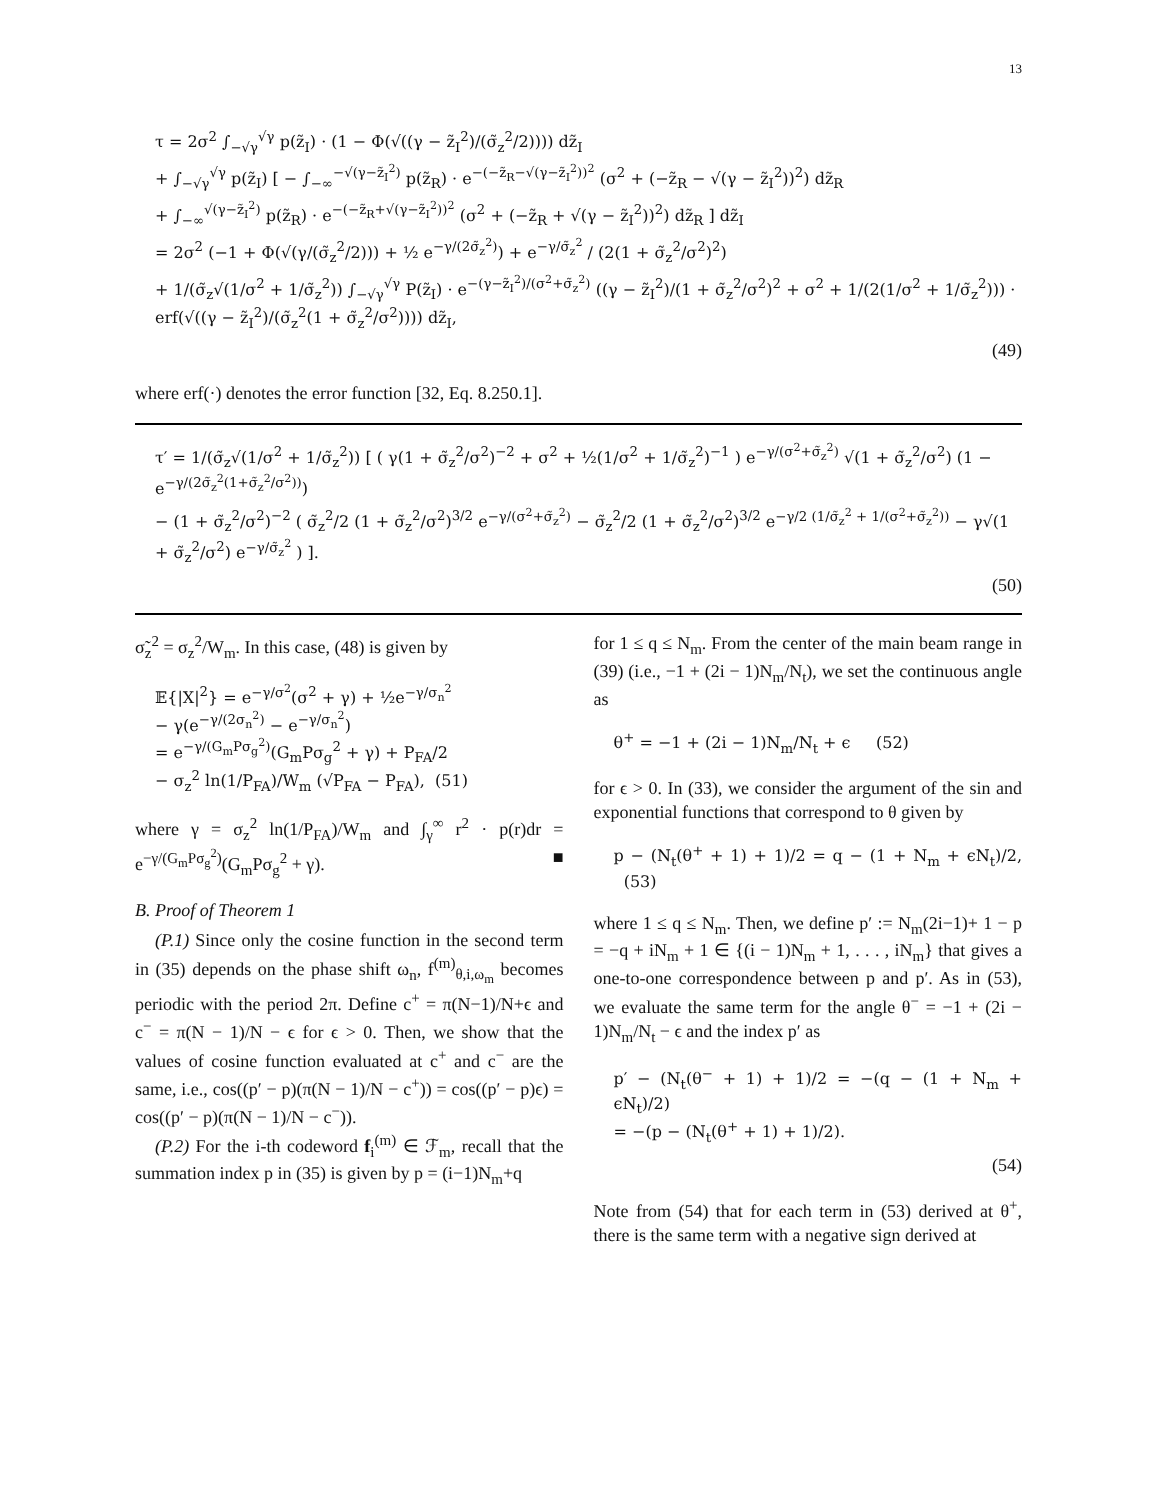13
τ = 2σ<sup>2</sup> ∫<sub>−√γ</sub><sup>√γ</sup> p(z̃<sub>I</sub>) · (1 − Φ(√((γ − z̃<sub>I</sub><sup>2</sup>)/(σ̃<sub>z</sub><sup>2</sup>/2)))) dz̃<sub>I</sub>
+ ∫<sub>−√γ</sub><sup>√γ</sup> p(z̃<sub>I</sub>) [ − ∫<sub>−∞</sub><sup>−√(γ−z̃<sub>I</sub><sup>2</sup>)</sup> p(z̃<sub>R</sub>) · e<sup>−(−z̃<sub>R</sub>−√(γ−z̃<sub>I</sub><sup>2</sup>))<sup>2</sup></sup> (σ<sup>2</sup> + (−z̃<sub>R</sub> − √(γ − z̃<sub>I</sub><sup>2</sup>))<sup>2</sup>) dz̃<sub>R</sub>
+ ∫<sub>−∞</sub><sup>√(γ−z̃<sub>I</sub><sup>2</sup>)</sup> p(z̃<sub>R</sub>) · e<sup>−(−z̃<sub>R</sub>+√(γ−z̃<sub>I</sub><sup>2</sup>))<sup>2</sup></sup> (σ<sup>2</sup> + (−z̃<sub>R</sub> + √(γ − z̃<sub>I</sub><sup>2</sup>))<sup>2</sup>) dz̃<sub>R</sub> ] dz̃<sub>I</sub>
= 2σ<sup>2</sup> (−1 + Φ(√(γ/(σ̃<sub>z</sub><sup>2</sup>/2))) + ½ e<sup>−γ/(2σ̃<sub>z</sub><sup>2</sup>)</sup>) + e<sup>−γ/σ̃<sub>z</sub><sup>2</sup></sup> / (2(1 + σ̃<sub>z</sub><sup>2</sup>/σ<sup>2</sup>)<sup>2</sup>)
+ 1/(σ̃<sub>z</sub>√(1/σ<sup>2</sup> + 1/σ̃<sub>z</sub><sup>2</sup>)) ∫<sub>−√γ</sub><sup>√γ</sup> P(z̃<sub>I</sub>) · e<sup>−(γ−z̃<sub>I</sub><sup>2</sup>)/(σ<sup>2</sup>+σ̃<sub>z</sub><sup>2</sup>)</sup> ((γ − z̃<sub>I</sub><sup>2</sup>)/(1 + σ̃<sub>z</sub><sup>2</sup>/σ<sup>2</sup>)<sup>2</sup> + σ<sup>2</sup> + 1/(2(1/σ<sup>2</sup> + 1/σ̃<sub>z</sub><sup>2</sup>))) · erf(√((γ − z̃<sub>I</sub><sup>2</sup>)/(σ̃<sub>z</sub><sup>2</sup>(1 + σ̃<sub>z</sub><sup>2</sup>/σ<sup>2</sup>)))) dz̃<sub>I</sub>,
(49)
where erf(·) denotes the error function [32, Eq. 8.250.1].
τ′ = 1/(σ̃<sub>z</sub>√(1/σ<sup>2</sup> + 1/σ̃<sub>z</sub><sup>2</sup>)) [ ( γ(1 + σ̃<sub>z</sub><sup>2</sup>/σ<sup>2</sup>)<sup>−2</sup> + σ<sup>2</sup> + ½(1/σ<sup>2</sup> + 1/σ̃<sub>z</sub><sup>2</sup>)<sup>−1</sup> ) e<sup>−γ/(σ<sup>2</sup>+σ̃<sub>z</sub><sup>2</sup>)</sup> √(1 + σ̃<sub>z</sub><sup>2</sup>/σ<sup>2</sup>) (1 − e<sup>−γ/(2σ̃<sub>z</sub><sup>2</sup>(1+σ̃<sub>z</sub><sup>2</sup>/σ<sup>2</sup>))</sup>)
− (1 + σ̃<sub>z</sub><sup>2</sup>/σ<sup>2</sup>)<sup>−2</sup> ( σ̃<sub>z</sub><sup>2</sup>/2 (1 + σ̃<sub>z</sub><sup>2</sup>/σ<sup>2</sup>)<sup>3/2</sup> e<sup>−γ/(σ<sup>2</sup>+σ̃<sub>z</sub><sup>2</sup>)</sup> − σ̃<sub>z</sub><sup>2</sup>/2 (1 + σ̃<sub>z</sub><sup>2</sup>/σ<sup>2</sup>)<sup>3/2</sup> e<sup>−γ/2 (1/σ̃<sub>z</sub><sup>2</sup> + 1/(σ<sup>2</sup>+σ̃<sub>z</sub><sup>2</sup>))</sup> − γ√(1 + σ̃<sub>z</sub><sup>2</sup>/σ<sup>2</sup>) e<sup>−γ/σ̃<sub>z</sub><sup>2</sup></sup> ) ].
(50)
σ̃<sub>z</sub><sup>2</sup> = σ<sub>z</sub><sup>2</sup>/W<sub>m</sub>. In this case, (48) is given by
𝔼{|X|<sup>2</sup>} = e<sup>−γ/σ<sup>2</sup></sup>(σ<sup>2</sup> + γ) + ½e<sup>−γ/σ<sub>n</sub><sup>2</sup></sup>
− γ(e<sup>−γ/(2σ<sub>n</sub><sup>2</sup>)</sup> − e<sup>−γ/σ<sub>n</sub><sup>2</sup></sup>)
= e<sup>−γ/(G<sub>m</sub>Pσ<sub>g</sub><sup>2</sup>)</sup>(G<sub>m</sub>Pσ<sub>g</sub><sup>2</sup> + γ) + P<sub>FA</sub>/2
− σ<sub>z</sub><sup>2</sup> ln(1/P<sub>FA</sub>)/W<sub>m</sub> (√P<sub>FA</sub> − P<sub>FA</sub>), (51)
where γ = σ<sub>z</sub><sup>2</sup> ln(1/P<sub>FA</sub>)/W<sub>m</sub> and ∫<sub>γ</sub><sup>∞</sup> r<sup>2</sup> · p(r)dr = e<sup>−γ/(G<sub>m</sub>Pσ<sub>g</sub><sup>2</sup>)</sup>(G<sub>m</sub>Pσ<sub>g</sub><sup>2</sup> + γ). ■
B. Proof of Theorem 1
(P.1) Since only the cosine function in the second term in (35) depends on the phase shift ω<sub>n</sub>, f<sup>(m)</sup><sub>θ,i,ω<sub>m</sub></sub> becomes periodic with the period 2π. Define c<sup>+</sup> = π(N−1)/N+ϵ and c<sup>−</sup> = π(N − 1)/N − ϵ for ϵ > 0. Then, we show that the values of cosine function evaluated at c<sup>+</sup> and c<sup>−</sup> are the same, i.e., cos((p′ − p)(π(N − 1)/N − c<sup>+</sup>)) = cos((p′ − p)ϵ) = cos((p′ − p)(π(N − 1)/N − c<sup>−</sup>)).
(P.2) For the i-th codeword f<sub>i</sub><sup>(m)</sup> ∈ ℱ<sub>m</sub>, recall that the summation index p in (35) is given by p = (i−1)N<sub>m</sub>+q
for 1 ≤ q ≤ N<sub>m</sub>. From the center of the main beam range in (39) (i.e., −1 + (2i − 1)N<sub>m</sub>/N<sub>t</sub>), we set the continuous angle as
θ<sup>+</sup> = −1 + (2i − 1)N<sub>m</sub>/N<sub>t</sub> + ϵ (52)
for ϵ > 0. In (33), we consider the argument of the sin and exponential functions that correspond to θ given by
p − (N<sub>t</sub>(θ<sup>+</sup> + 1) + 1)/2 = q − (1 + N<sub>m</sub> + ϵN<sub>t</sub>)/2, (53)
where 1 ≤ q ≤ N<sub>m</sub>. Then, we define p′ := N<sub>m</sub>(2i−1)+ 1 − p = −q + iN<sub>m</sub> + 1 ∈ {(i − 1)N<sub>m</sub> + 1, . . . , iN<sub>m</sub>} that gives a one-to-one correspondence between p and p′. As in (53), we evaluate the same term for the angle θ<sup>−</sup> = −1 + (2i − 1)N<sub>m</sub>/N<sub>t</sub> − ϵ and the index p′ as
p′ − (N<sub>t</sub>(θ<sup>−</sup> + 1) + 1)/2 = −(q − (1 + N<sub>m</sub> + ϵN<sub>t</sub>)/2)
= −(p − (N<sub>t</sub>(θ<sup>+</sup> + 1) + 1)/2).
(54)
Note from (54) that for each term in (53) derived at θ<sup>+</sup>, there is the same term with a negative sign derived at